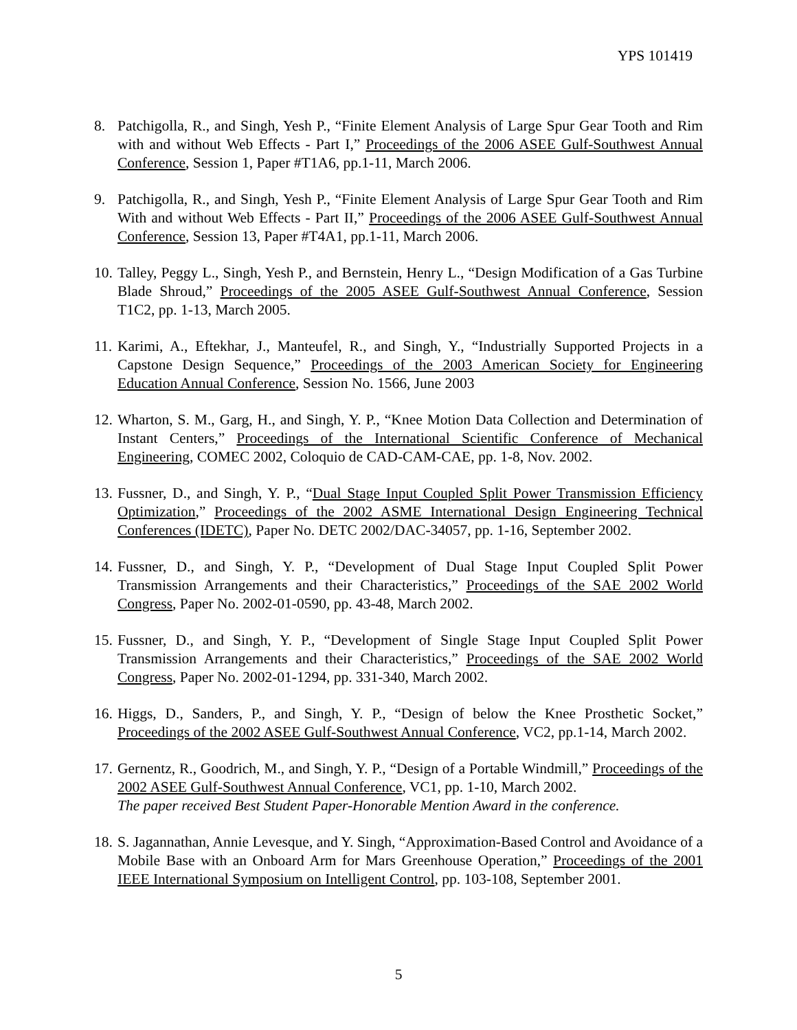YPS 101419
8. Patchigolla, R., and Singh, Yesh P., “Finite Element Analysis of Large Spur Gear Tooth and Rim with and without Web Effects - Part I,” Proceedings of the 2006 ASEE Gulf-Southwest Annual Conference, Session 1, Paper #T1A6, pp.1-11, March 2006.
9. Patchigolla, R., and Singh, Yesh P., “Finite Element Analysis of Large Spur Gear Tooth and Rim With and without Web Effects - Part II,” Proceedings of the 2006 ASEE Gulf-Southwest Annual Conference, Session 13, Paper #T4A1, pp.1-11, March 2006.
10.
Talley, Peggy L., Singh, Yesh P., and Bernstein, Henry L., “Design Modification of a Gas Turbine Blade Shroud,” Proceedings of the 2005 ASEE Gulf-Southwest Annual Conference, Session T1C2, pp. 1-13, March 2005.
11.
Karimi, A., Eftekhar, J., Manteufel, R., and Singh, Y., “Industrially Supported Projects in a Capstone Design Sequence,” Proceedings of the 2003 American Society for Engineering Education Annual Conference, Session No. 1566, June 2003
12.
Wharton, S. M., Garg, H., and Singh, Y. P., “Knee Motion Data Collection and Determination of Instant Centers,” Proceedings of the International Scientific Conference of Mechanical Engineering, COMEC 2002, Coloquio de CAD-CAM-CAE, pp. 1-8, Nov. 2002.
13.
Fussner, D., and Singh, Y. P., “Dual Stage Input Coupled Split Power Transmission Efficiency Optimization,” Proceedings of the 2002 ASME International Design Engineering Technical Conferences (IDETC), Paper No. DETC 2002/DAC-34057, pp. 1-16, September 2002.
14.
Fussner, D., and Singh, Y. P., “Development of Dual Stage Input Coupled Split Power Transmission Arrangements and their Characteristics,” Proceedings of the SAE 2002 World Congress, Paper No. 2002-01-0590, pp. 43-48, March 2002.
15.
Fussner, D., and Singh, Y. P., “Development of Single Stage Input Coupled Split Power Transmission Arrangements and their Characteristics,” Proceedings of the SAE 2002 World Congress, Paper No. 2002-01-1294, pp. 331-340, March 2002.
16.
Higgs, D., Sanders, P., and Singh, Y. P., “Design of below the Knee Prosthetic Socket,” Proceedings of the 2002 ASEE Gulf-Southwest Annual Conference, VC2, pp.1-14, March 2002.
17.
Gernentz, R., Goodrich, M., and Singh, Y. P., “Design of a Portable Windmill,” Proceedings of the 2002 ASEE Gulf-Southwest Annual Conference, VC1, pp. 1-10, March 2002.
The paper received Best Student Paper-Honorable Mention Award in the conference.
18.
S. Jagannathan, Annie Levesque, and Y. Singh, “Approximation-Based Control and Avoidance of a Mobile Base with an Onboard Arm for Mars Greenhouse Operation,” Proceedings of the 2001 IEEE International Symposium on Intelligent Control, pp. 103-108, September 2001.
5